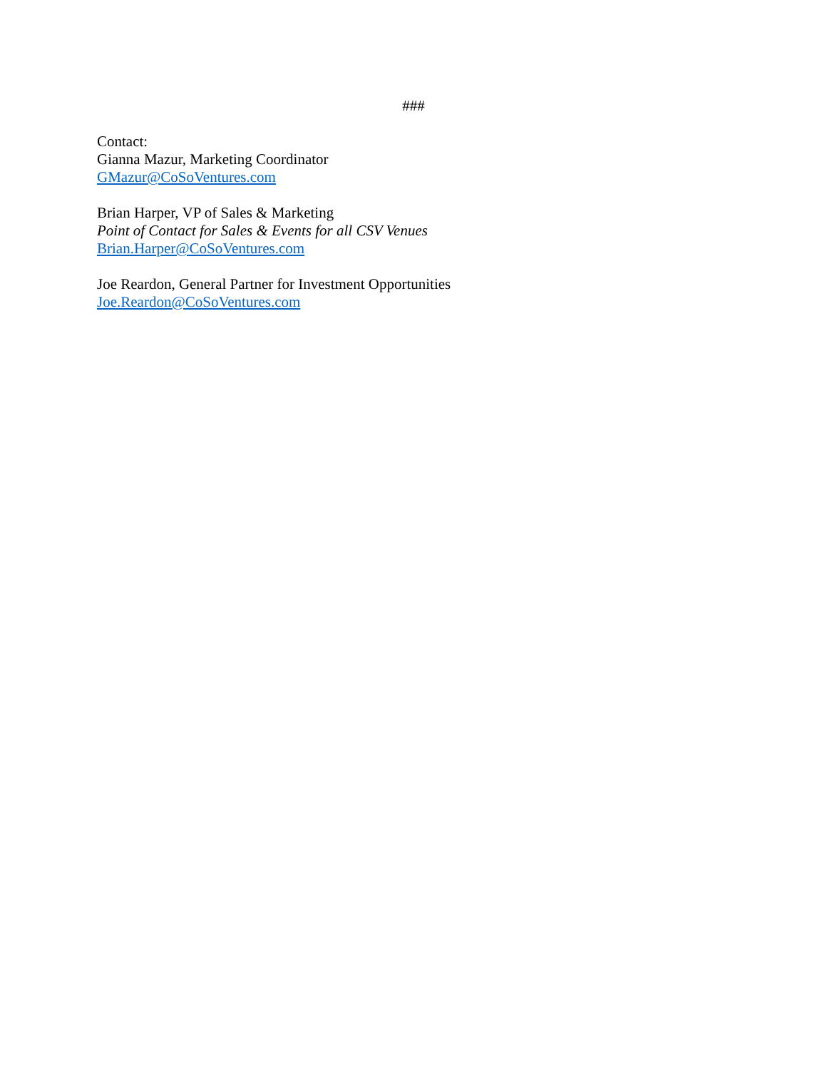###
Contact:
Gianna Mazur, Marketing Coordinator
GMazur@CoSoVentures.com
Brian Harper, VP of Sales & Marketing
Point of Contact for Sales & Events for all CSV Venues
Brian.Harper@CoSoVentures.com
Joe Reardon, General Partner for Investment Opportunities
Joe.Reardon@CoSoVentures.com